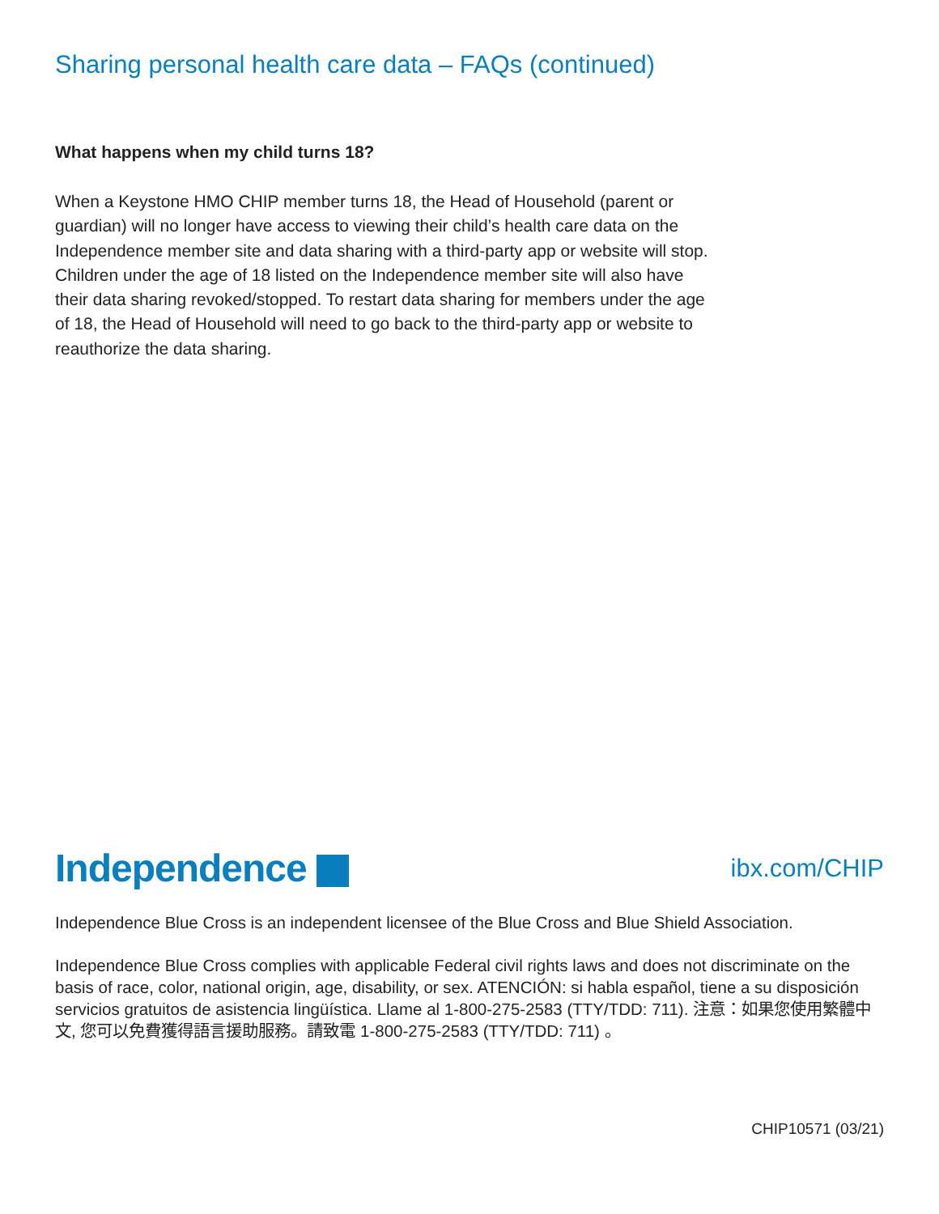Sharing personal health care data – FAQs (continued)
What happens when my child turns 18?
When a Keystone HMO CHIP member turns 18, the Head of Household (parent or guardian) will no longer have access to viewing their child’s health care data on the Independence member site and data sharing with a third-party app or website will stop. Children under the age of 18 listed on the Independence member site will also have their data sharing revoked/stopped. To restart data sharing for members under the age of 18, the Head of Household will need to go back to the third-party app or website to reauthorize the data sharing.
Independence
ibx.com/CHIP
Independence Blue Cross is an independent licensee of the Blue Cross and Blue Shield Association.
Independence Blue Cross complies with applicable Federal civil rights laws and does not discriminate on the basis of race, color, national origin, age, disability, or sex. ATENCIÓN: si habla español, tiene a su disposición servicios gratuitos de asistencia lingüística. Llame al 1-800-275-2583 (TTY/TDD: 711). 注意：如果您使用繁體中文, 您可以免費獲得語言援助服務。請致電 1-800-275-2583 (TTY/TDD: 711) 。
CHIP10571 (03/21)